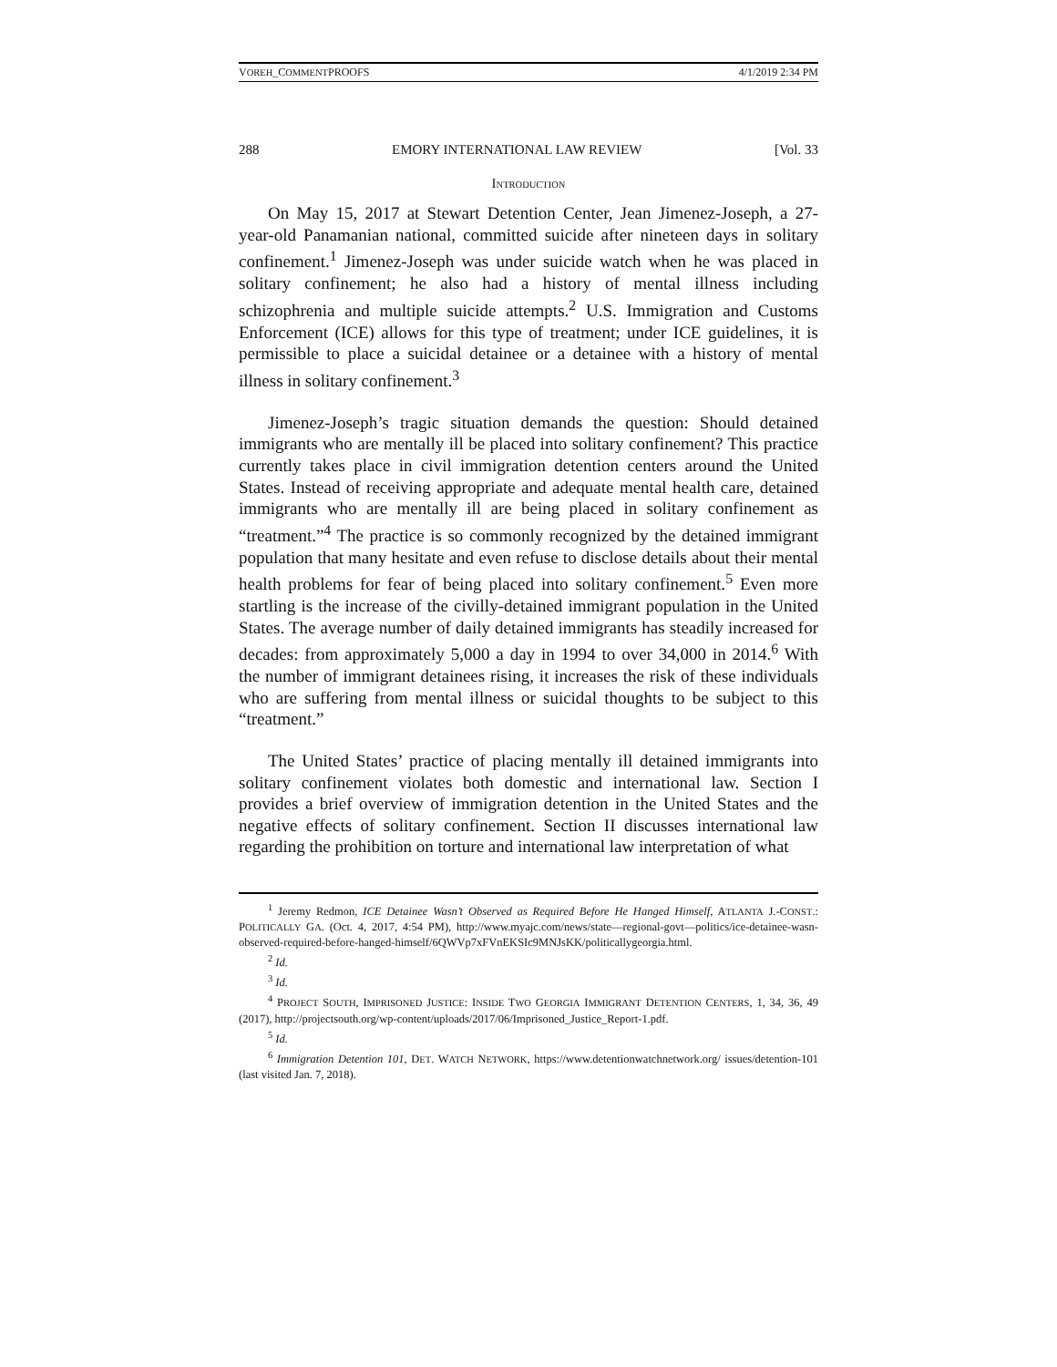VOREH_COMMENTPROOFS 4/1/2019 2:34 PM
288 EMORY INTERNATIONAL LAW REVIEW [Vol. 33
INTRODUCTION
On May 15, 2017 at Stewart Detention Center, Jean Jimenez-Joseph, a 27-year-old Panamanian national, committed suicide after nineteen days in solitary confinement.<sup>1</sup> Jimenez-Joseph was under suicide watch when he was placed in solitary confinement; he also had a history of mental illness including schizophrenia and multiple suicide attempts.<sup>2</sup> U.S. Immigration and Customs Enforcement (ICE) allows for this type of treatment; under ICE guidelines, it is permissible to place a suicidal detainee or a detainee with a history of mental illness in solitary confinement.<sup>3</sup>
Jimenez-Joseph’s tragic situation demands the question: Should detained immigrants who are mentally ill be placed into solitary confinement? This practice currently takes place in civil immigration detention centers around the United States. Instead of receiving appropriate and adequate mental health care, detained immigrants who are mentally ill are being placed in solitary confinement as “treatment.”<sup>4</sup> The practice is so commonly recognized by the detained immigrant population that many hesitate and even refuse to disclose details about their mental health problems for fear of being placed into solitary confinement.<sup>5</sup> Even more startling is the increase of the civilly-detained immigrant population in the United States. The average number of daily detained immigrants has steadily increased for decades: from approximately 5,000 a day in 1994 to over 34,000 in 2014.<sup>6</sup> With the number of immigrant detainees rising, it increases the risk of these individuals who are suffering from mental illness or suicidal thoughts to be subject to this “treatment.”
The United States’ practice of placing mentally ill detained immigrants into solitary confinement violates both domestic and international law. Section I provides a brief overview of immigration detention in the United States and the negative effects of solitary confinement. Section II discusses international law regarding the prohibition on torture and international law interpretation of what
<sup>1</sup> Jeremy Redmon, ICE Detainee Wasn’t Observed as Required Before He Hanged Himself, ATLANTA J.-CONST.: POLITICALLY GA. (Oct. 4, 2017, 4:54 PM), http://www.myajc.com/news/state—regional-govt—politics/ice-detainee-wasn-observed-required-before-hanged-himself/6QWVp7xFVnEKSIc9MNJsKK/politicallygeorgia.html.
<sup>2</sup> Id.
<sup>3</sup> Id.
<sup>4</sup> PROJECT SOUTH, IMPRISONED JUSTICE: INSIDE TWO GEORGIA IMMIGRANT DETENTION CENTERS, 1, 34, 36, 49 (2017), http://projectsouth.org/wp-content/uploads/2017/06/Imprisoned_Justice_Report-1.pdf.
<sup>5</sup> Id.
<sup>6</sup> Immigration Detention 101, DET. WATCH NETWORK, https://www.detentionwatchnetwork.org/ issues/detention-101 (last visited Jan. 7, 2018).